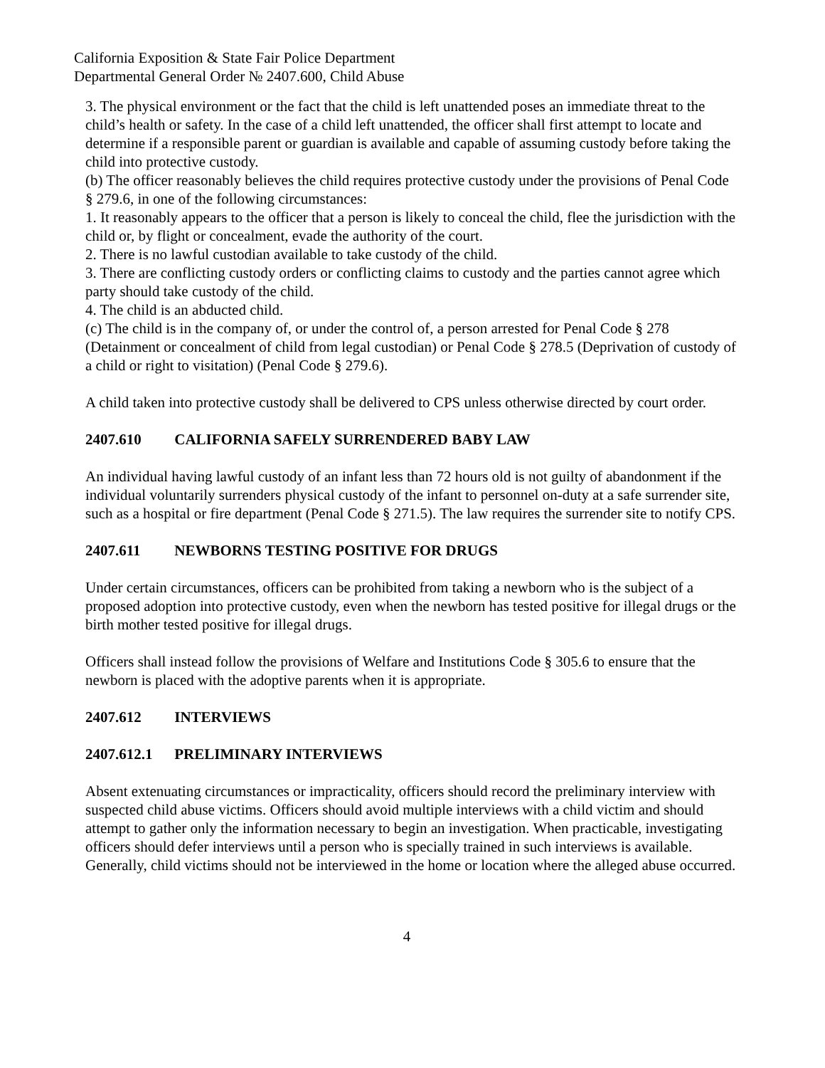California Exposition & State Fair Police Department
Departmental General Order № 2407.600, Child Abuse
3. The physical environment or the fact that the child is left unattended poses an immediate threat to the child’s health or safety. In the case of a child left unattended, the officer shall first attempt to locate and determine if a responsible parent or guardian is available and capable of assuming custody before taking the child into protective custody.
(b) The officer reasonably believes the child requires protective custody under the provisions of Penal Code § 279.6, in one of the following circumstances:
1. It reasonably appears to the officer that a person is likely to conceal the child, flee the jurisdiction with the child or, by flight or concealment, evade the authority of the court.
2. There is no lawful custodian available to take custody of the child.
3. There are conflicting custody orders or conflicting claims to custody and the parties cannot agree which party should take custody of the child.
4. The child is an abducted child.
(c) The child is in the company of, or under the control of, a person arrested for Penal Code § 278 (Detainment or concealment of child from legal custodian) or Penal Code § 278.5 (Deprivation of custody of a child or right to visitation) (Penal Code § 279.6).
A child taken into protective custody shall be delivered to CPS unless otherwise directed by court order.
2407.610 CALIFORNIA SAFELY SURRENDERED BABY LAW
An individual having lawful custody of an infant less than 72 hours old is not guilty of abandonment if the individual voluntarily surrenders physical custody of the infant to personnel on-duty at a safe surrender site, such as a hospital or fire department (Penal Code § 271.5). The law requires the surrender site to notify CPS.
2407.611 NEWBORNS TESTING POSITIVE FOR DRUGS
Under certain circumstances, officers can be prohibited from taking a newborn who is the subject of a proposed adoption into protective custody, even when the newborn has tested positive for illegal drugs or the birth mother tested positive for illegal drugs.
Officers shall instead follow the provisions of Welfare and Institutions Code § 305.6 to ensure that the newborn is placed with the adoptive parents when it is appropriate.
2407.612 INTERVIEWS
2407.612.1 PRELIMINARY INTERVIEWS
Absent extenuating circumstances or impracticality, officers should record the preliminary interview with suspected child abuse victims. Officers should avoid multiple interviews with a child victim and should attempt to gather only the information necessary to begin an investigation. When practicable, investigating officers should defer interviews until a person who is specially trained in such interviews is available. Generally, child victims should not be interviewed in the home or location where the alleged abuse occurred.
4